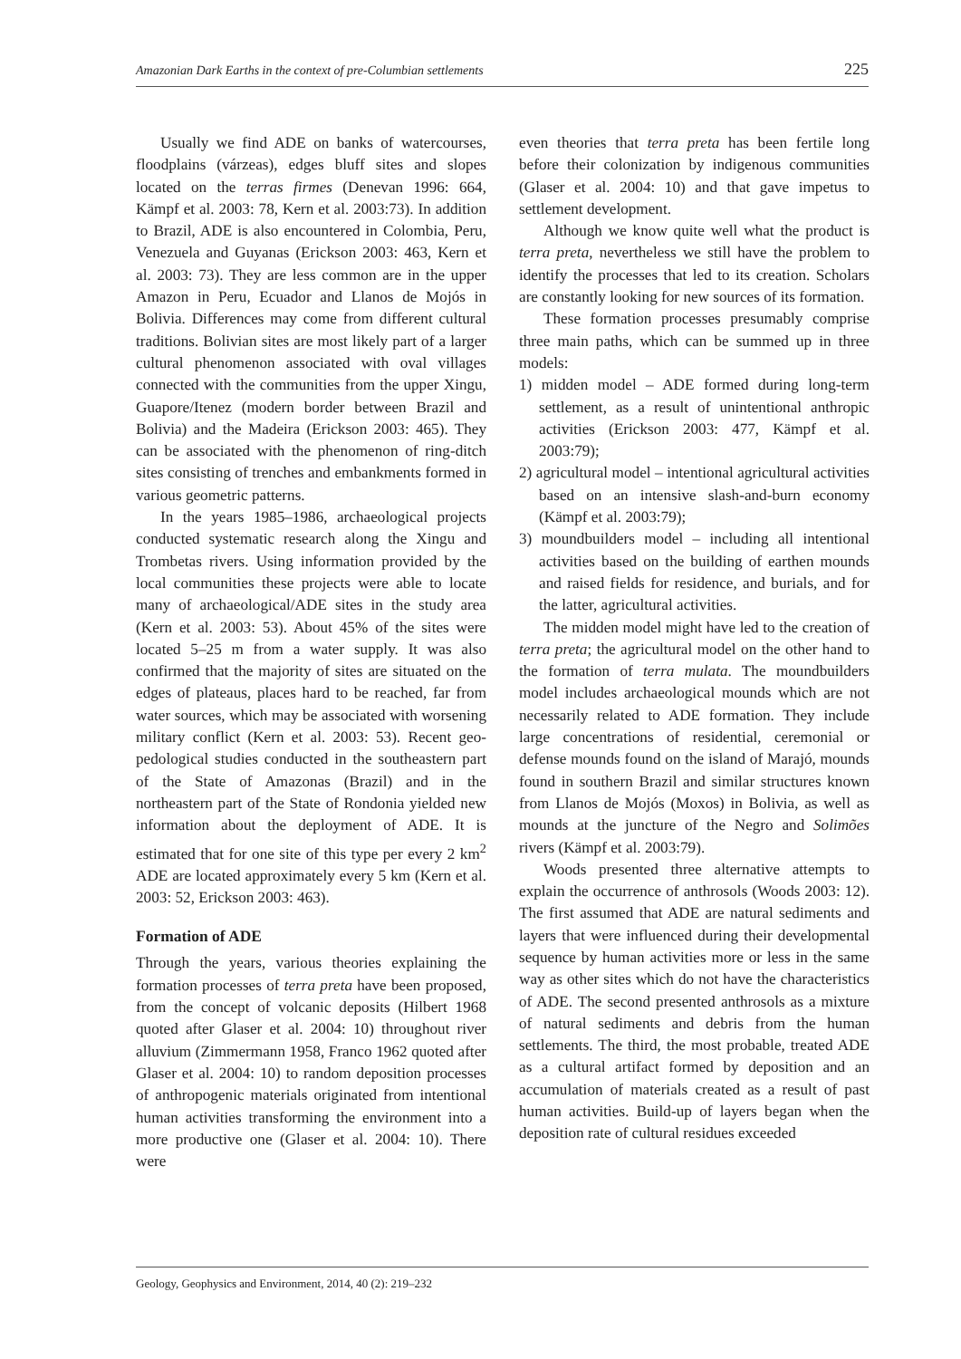Amazonian Dark Earths in the context of pre-Columbian settlements 225
Usually we find ADE on banks of watercourses, floodplains (várzeas), edges bluff sites and slopes located on the terras firmes (Denevan 1996: 664, Kämpf et al. 2003: 78, Kern et al. 2003:73). In addition to Brazil, ADE is also encountered in Colombia, Peru, Venezuela and Guyanas (Erickson 2003: 463, Kern et al. 2003: 73). They are less common are in the upper Amazon in Peru, Ecuador and Llanos de Mojós in Bolivia. Differences may come from different cultural traditions. Bolivian sites are most likely part of a larger cultural phenomenon associated with oval villages connected with the communities from the upper Xingu, Guapore/Itenez (modern border between Brazil and Bolivia) and the Madeira (Erickson 2003: 465). They can be associated with the phenomenon of ring-ditch sites consisting of trenches and embankments formed in various geometric patterns.
In the years 1985–1986, archaeological projects conducted systematic research along the Xingu and Trombetas rivers. Using information provided by the local communities these projects were able to locate many of archaeological/ADE sites in the study area (Kern et al. 2003: 53). About 45% of the sites were located 5–25 m from a water supply. It was also confirmed that the majority of sites are situated on the edges of plateaus, places hard to be reached, far from water sources, which may be associated with worsening military conflict (Kern et al. 2003: 53). Recent geo-pedological studies conducted in the southeastern part of the State of Amazonas (Brazil) and in the northeastern part of the State of Rondonia yielded new information about the deployment of ADE. It is estimated that for one site of this type per every 2 km<sup>2</sup> ADE are located approximately every 5 km (Kern et al. 2003: 52, Erickson 2003: 463).
Formation of ADE
Through the years, various theories explaining the formation processes of terra preta have been proposed, from the concept of volcanic deposits (Hilbert 1968 quoted after Glaser et al. 2004: 10) throughout river alluvium (Zimmermann 1958, Franco 1962 quoted after Glaser et al. 2004: 10) to random deposition processes of anthropogenic materials originated from intentional human activities transforming the environment into a more productive one (Glaser et al. 2004: 10). There were
even theories that terra preta has been fertile long before their colonization by indigenous communities (Glaser et al. 2004: 10) and that gave impetus to settlement development.
Although we know quite well what the product is terra preta, nevertheless we still have the problem to identify the processes that led to its creation. Scholars are constantly looking for new sources of its formation.
These formation processes presumably comprise three main paths, which can be summed up in three models:
1) midden model – ADE formed during long-term settlement, as a result of unintentional anthropic activities (Erickson 2003: 477, Kämpf et al. 2003:79);
2) agricultural model – intentional agricultural activities based on an intensive slash-and-burn economy (Kämpf et al. 2003:79);
3) moundbuilders model – including all intentional activities based on the building of earthen mounds and raised fields for residence, and burials, and for the latter, agricultural activities.
The midden model might have led to the creation of terra preta; the agricultural model on the other hand to the formation of terra mulata. The moundbuilders model includes archaeological mounds which are not necessarily related to ADE formation. They include large concentrations of residential, ceremonial or defense mounds found on the island of Marajó, mounds found in southern Brazil and similar structures known from Llanos de Mojós (Moxos) in Bolivia, as well as mounds at the juncture of the Negro and Solimões rivers (Kämpf et al. 2003:79).
Woods presented three alternative attempts to explain the occurrence of anthrosols (Woods 2003: 12). The first assumed that ADE are natural sediments and layers that were influenced during their developmental sequence by human activities more or less in the same way as other sites which do not have the characteristics of ADE. The second presented anthrosols as a mixture of natural sediments and debris from the human settlements. The third, the most probable, treated ADE as a cultural artifact formed by deposition and an accumulation of materials created as a result of past human activities. Build-up of layers began when the deposition rate of cultural residues exceeded
Geology, Geophysics and Environment, 2014, 40 (2): 219–232